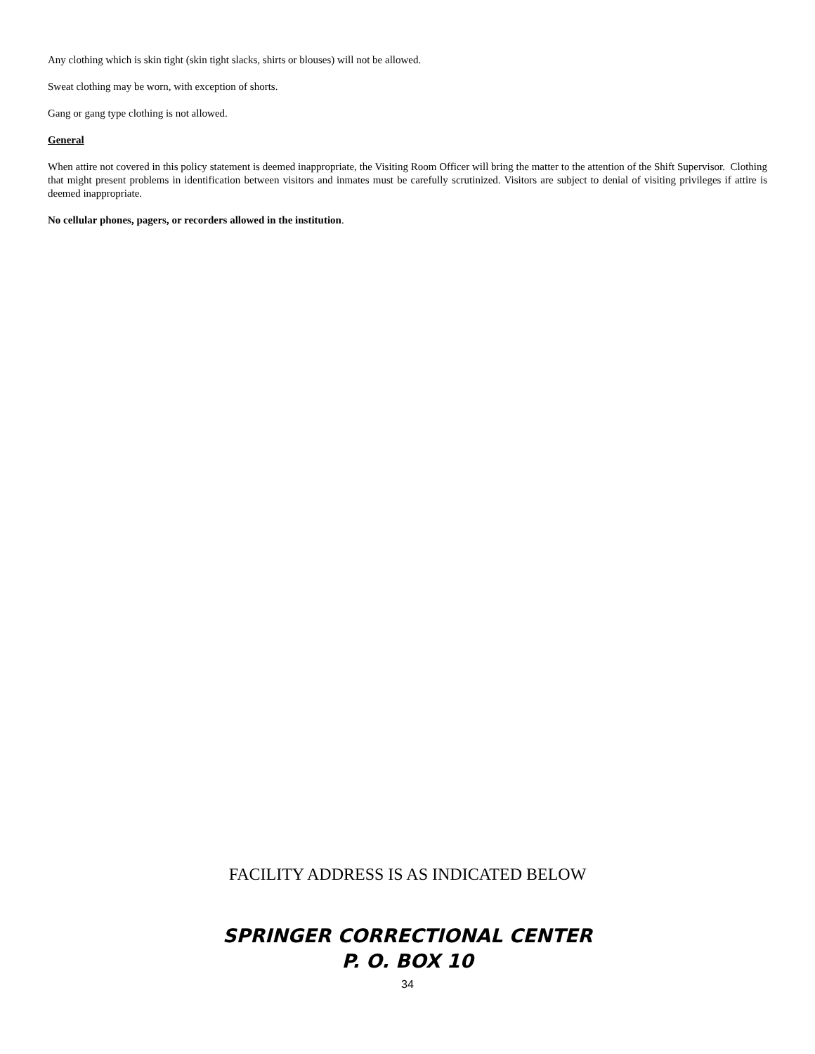Any clothing which is skin tight (skin tight slacks, shirts or blouses) will not be allowed.
Sweat clothing may be worn, with exception of shorts.
Gang or gang type clothing is not allowed.
General
When attire not covered in this policy statement is deemed inappropriate, the Visiting Room Officer will bring the matter to the attention of the Shift Supervisor. Clothing that might present problems in identification between visitors and inmates must be carefully scrutinized. Visitors are subject to denial of visiting privileges if attire is deemed inappropriate.
No cellular phones, pagers, or recorders allowed in the institution.
FACILITY ADDRESS IS AS INDICATED BELOW
SPRINGER CORRECTIONAL CENTER
P. O. BOX 10
34